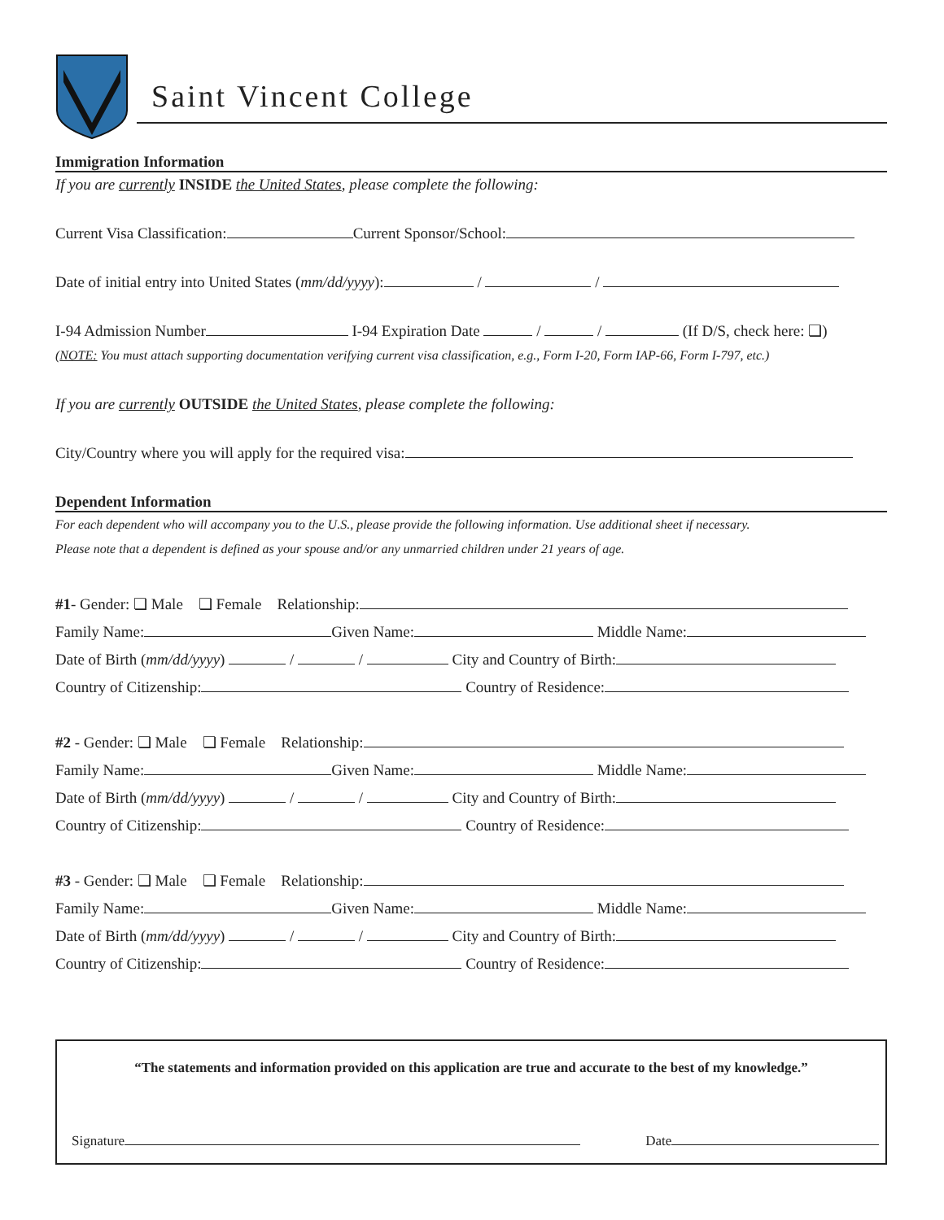Saint Vincent College
Immigration Information
If you are currently INSIDE the United States, please complete the following:
Current Visa Classification: Current Sponsor/School:
Date of initial entry into United States (mm/dd/yyyy): / /
I-94 Admission Number I-94 Expiration Date / / (If D/S, check here: ❏)
(NOTE: You must attach supporting documentation verifying current visa classification, e.g., Form I-20, Form IAP-66, Form I-797, etc.)
If you are currently OUTSIDE the United States, please complete the following:
City/Country where you will apply for the required visa:
Dependent Information
For each dependent who will accompany you to the U.S., please provide the following information. Use additional sheet if necessary.
Please note that a dependent is defined as your spouse and/or any unmarried children under 21 years of age.
#1- Gender: ❏ Male ❏ Female Relationship:
Family Name: Given Name: Middle Name:
Date of Birth (mm/dd/yyyy) / / City and Country of Birth:
Country of Citizenship: Country of Residence:
#2 - Gender: ❏ Male ❏ Female Relationship:
Family Name: Given Name: Middle Name:
Date of Birth (mm/dd/yyyy) / / City and Country of Birth:
Country of Citizenship: Country of Residence:
#3 - Gender: ❏ Male ❏ Female Relationship:
Family Name: Given Name: Middle Name:
Date of Birth (mm/dd/yyyy) / / City and Country of Birth:
Country of Citizenship: Country of Residence:
“The statements and information provided on this application are true and accurate to the best of my knowledge.”
Signature Date